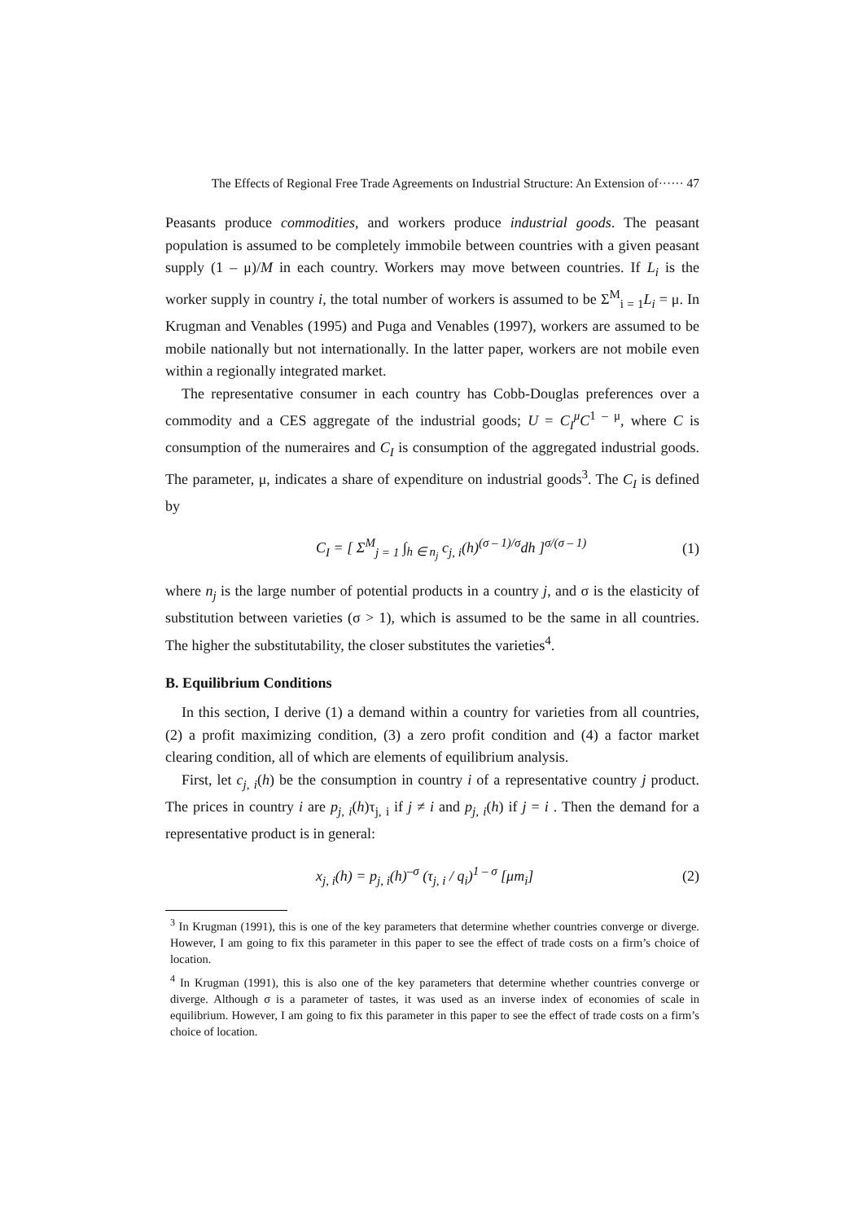The Effects of Regional Free Trade Agreements on Industrial Structure: An Extension of······ 47
Peasants produce commodities, and workers produce industrial goods. The peasant population is assumed to be completely immobile between countries with a given peasant supply (1 – μ)/M in each country. Workers may move between countries. If L<sub>i</sub> is the worker supply in country i, the total number of workers is assumed to be Σ<sup>M</sup><sub>i = 1</sub>L<sub>i</sub> = μ. In Krugman and Venables (1995) and Puga and Venables (1997), workers are assumed to be mobile nationally but not internationally. In the latter paper, workers are not mobile even within a regionally integrated market.
The representative consumer in each country has Cobb-Douglas preferences over a commodity and a CES aggregate of the industrial goods; U = C<sub>I</sub><sup>μ</sup>C<sup>1 – μ</sup>, where C is consumption of the numeraires and C<sub>I</sub> is consumption of the aggregated industrial goods. The parameter, μ, indicates a share of expenditure on industrial goods<sup>3</sup>. The C<sub>I</sub> is defined by
C<sub>I</sub> = [ Σ<sup>M</sup><sub>j = 1</sub> ∫<sub>h ∈ n<sub>j</sub></sub> c<sub>j, i</sub>(h)<sup>(σ – 1)/σ</sup>dh ]<sup>σ/(σ – 1)</sup> (1)
where n<sub>j</sub> is the large number of potential products in a country j, and σ is the elasticity of substitution between varieties (σ > 1), which is assumed to be the same in all countries. The higher the substitutability, the closer substitutes the varieties<sup>4</sup>.
B. Equilibrium Conditions
In this section, I derive (1) a demand within a country for varieties from all countries, (2) a profit maximizing condition, (3) a zero profit condition and (4) a factor market clearing condition, all of which are elements of equilibrium analysis.
First, let c<sub>j, i</sub>(h) be the consumption in country i of a representative country j product. The prices in country i are p<sub>j, i</sub>(h)τ<sub>j, i</sub> if j ≠ i and p<sub>j, i</sub>(h) if j = i . Then the demand for a representative product is in general:
x<sub>j, i</sub>(h) = p<sub>j, i</sub>(h)<sup>–σ</sup> (τ<sub>j, i</sub> / q<sub>i</sub>)<sup>1 – σ</sup> [μm<sub>i</sub>] (2)
<sup>3</sup> In Krugman (1991), this is one of the key parameters that determine whether countries converge or diverge. However, I am going to fix this parameter in this paper to see the effect of trade costs on a firm’s choice of location.
<sup>4</sup> In Krugman (1991), this is also one of the key parameters that determine whether countries converge or diverge. Although σ is a parameter of tastes, it was used as an inverse index of economies of scale in equilibrium. However, I am going to fix this parameter in this paper to see the effect of trade costs on a firm’s choice of location.